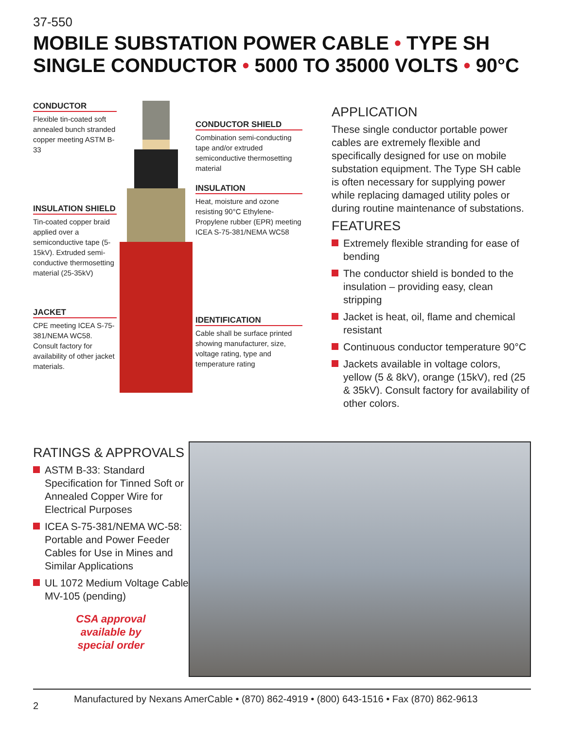37-550
MOBILE SUBSTATION POWER CABLE • TYPE SH
SINGLE CONDUCTOR • 5000 TO 35000 VOLTS • 90°C
CONDUCTOR
Flexible tin-coated soft annealed bunch stranded copper meeting ASTM B-33
INSULATION SHIELD
Tin-coated copper braid applied over a semiconductive tape (5-15kV). Extruded semi-conductive thermosetting material (25-35kV)
JACKET
CPE meeting ICEA S-75-381/NEMA WC58. Consult factory for availability of other jacket materials.
CONDUCTOR SHIELD
Combination semi-conducting tape and/or extruded semiconductive thermosetting material
INSULATION
Heat, moisture and ozone resisting 90°C Ethylene-Propylene rubber (EPR) meeting ICEA S-75-381/NEMA WC58
IDENTIFICATION
Cable shall be surface printed showing manufacturer, size, voltage rating, type and temperature rating
APPLICATION
These single conductor portable power cables are extremely flexible and specifically designed for use on mobile substation equipment. The Type SH cable is often necessary for supplying power while replacing damaged utility poles or during routine maintenance of substations.
FEATURES
Extremely flexible stranding for ease of bending
The conductor shield is bonded to the insulation – providing easy, clean stripping
Jacket is heat, oil, flame and chemical resistant
Continuous conductor temperature 90°C
Jackets available in voltage colors, yellow (5 & 8kV), orange (15kV), red (25 & 35kV). Consult factory for availability of other colors.
RATINGS & APPROVALS
ASTM B-33: Standard Specification for Tinned Soft or Annealed Copper Wire for Electrical Purposes
ICEA S-75-381/NEMA WC-58: Portable and Power Feeder Cables for Use in Mines and Similar Applications
UL 1072 Medium Voltage Cable MV-105 (pending)
CSA approval
available by
special order
2 Manufactured by Nexans AmerCable • (870) 862-4919 • (800) 643-1516 • Fax (870) 862-9613